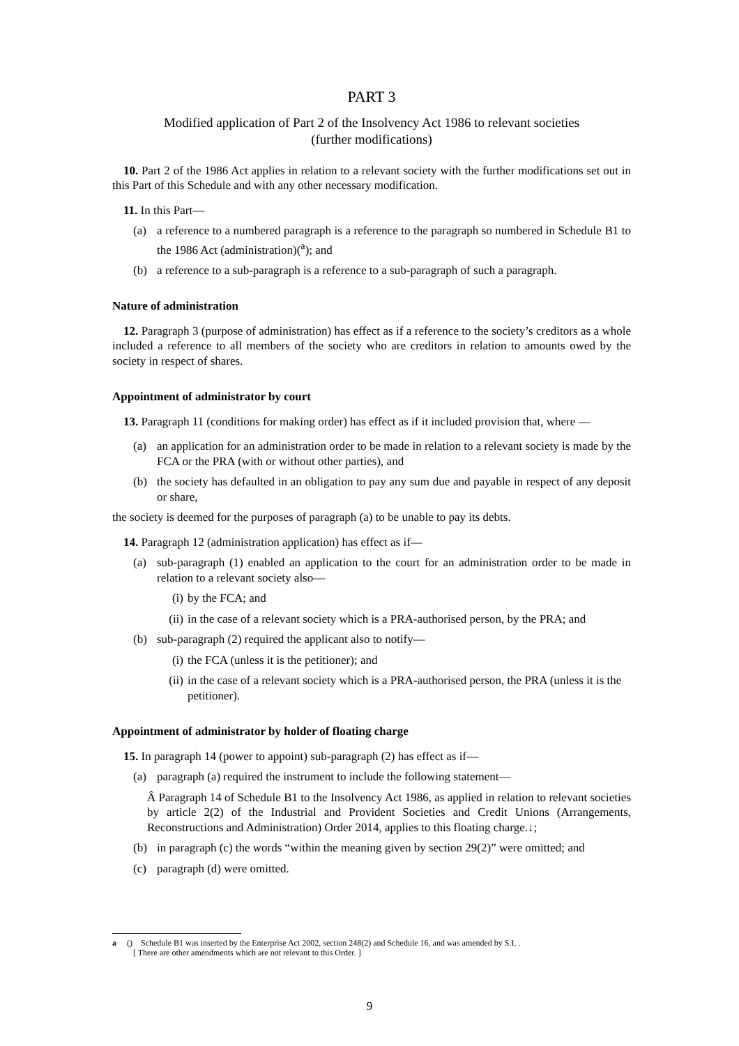PART 3
Modified application of Part 2 of the Insolvency Act 1986 to relevant societies
(further modifications)
10. Part 2 of the 1986 Act applies in relation to a relevant society with the further modifications set out in this Part of this Schedule and with any other necessary modification.
11. In this Part—
(a) a reference to a numbered paragraph is a reference to the paragraph so numbered in Schedule B1 to the 1986 Act (administration)(<sup>a</sup>); and
(b) a reference to a sub-paragraph is a reference to a sub-paragraph of such a paragraph.
Nature of administration
12. Paragraph 3 (purpose of administration) has effect as if a reference to the society’s creditors as a whole included a reference to all members of the society who are creditors in relation to amounts owed by the society in respect of shares.
Appointment of administrator by court
13. Paragraph 11 (conditions for making order) has effect as if it included provision that, where —
(a) an application for an administration order to be made in relation to a relevant society is made by the FCA or the PRA (with or without other parties), and
(b) the society has defaulted in an obligation to pay any sum due and payable in respect of any deposit or share,
the society is deemed for the purposes of paragraph (a) to be unable to pay its debts.
14. Paragraph 12 (administration application) has effect as if—
(a) sub-paragraph (1) enabled an application to the court for an administration order to be made in relation to a relevant society also—
(i) by the FCA; and
(ii) in the case of a relevant society which is a PRA-authorised person, by the PRA; and
(b) sub-paragraph (2) required the applicant also to notify—
(i) the FCA (unless it is the petitioner); and
(ii) in the case of a relevant society which is a PRA-authorised person, the PRA (unless it is the petitioner).
Appointment of administrator by holder of floating charge
15. In paragraph 14 (power to appoint) sub-paragraph (2) has effect as if—
(a) paragraph (a) required the instrument to include the following statement—
Â Paragraph 14 of Schedule B1 to the Insolvency Act 1986, as applied in relation to relevant societies by article 2(2) of the Industrial and Provident Societies and Credit Unions (Arrangements, Reconstructions and Administration) Order 2014, applies to this floating charge.↓;
(b) in paragraph (c) the words “within the meaning given by section 29(2)” were omitted; and
(c) paragraph (d) were omitted.
a () Schedule B1 was inserted by the Enterprise Act 2002, section 248(2) and Schedule 16, and was amended by S.I. .
[ There are other amendments which are not relevant to this Order. ]
9